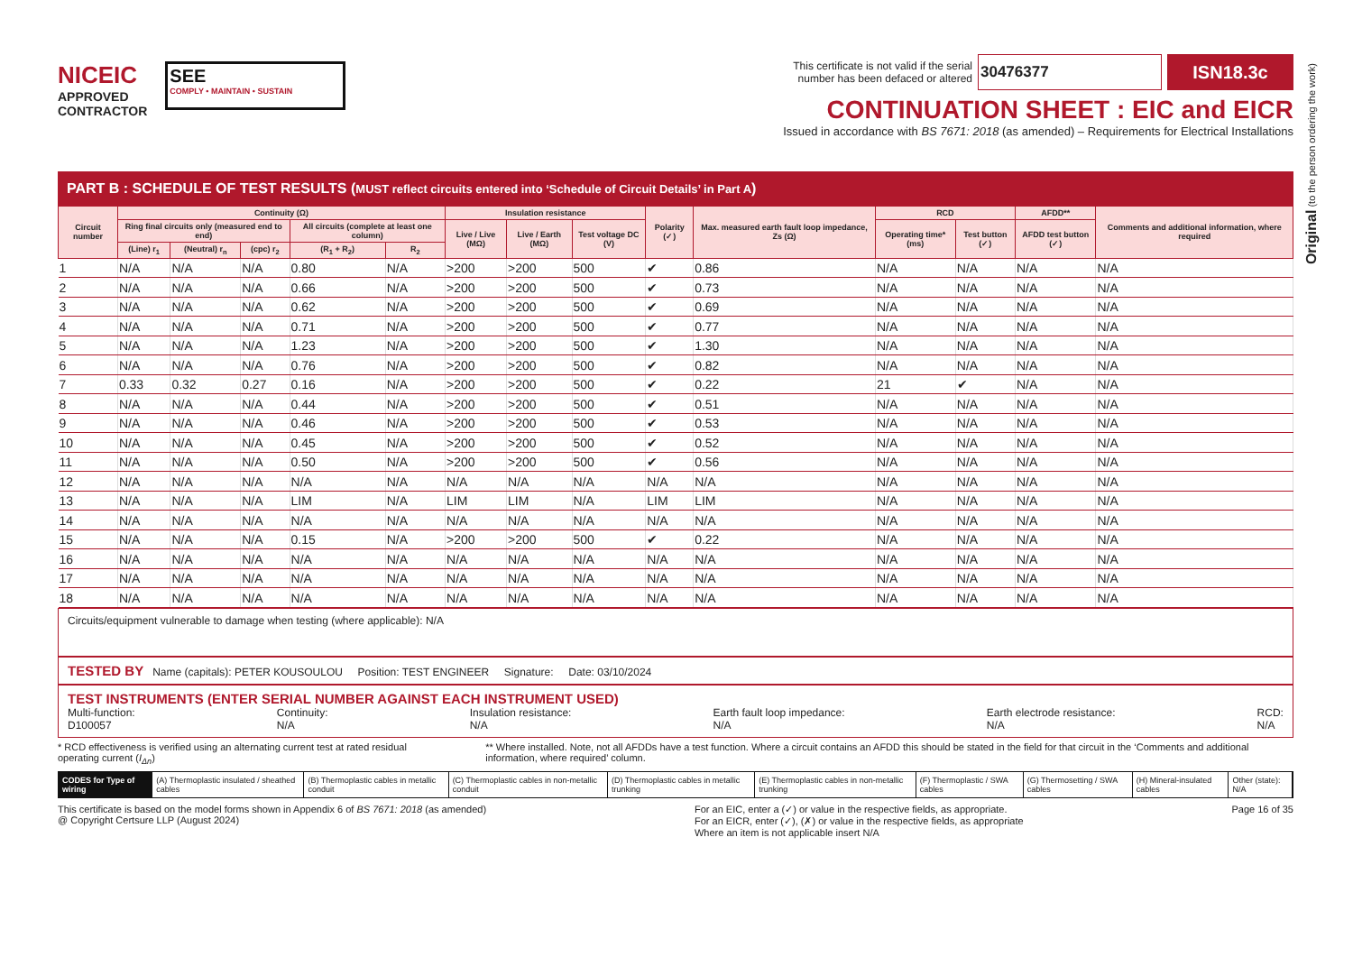Original (to the person ordering the work)
NICEIC
APPROVED
CONTRACTOR
SEE
COMPLY • MAINTAIN • SUSTAIN
This certificate is not valid if the serial
number has been defaced or altered 30476377 ISN18.3c
CONTINUATION SHEET : EIC and EICR
Issued in accordance with BS 7671: 2018 (as amended) – Requirements for Electrical Installations
PART B : SCHEDULE OF TEST RESULTS (MUST reflect circuits entered into ‘Schedule of Circuit Details’ in Part A)
| Circuit number | Continuity (Ω) | | | | | Insulation resistance | | | Polarity (✓) | Max. measured earth fault loop impedance, Zs (Ω) | RCD | | AFDD** | Comments and additional information, where required |
| --- | --- | --- | --- | --- | --- | --- | --- | --- | --- | --- | --- | --- | --- | --- |
| | Ring final circuits only (measured end to end) | | | All circuits (complete at least one column) | | Live / Live (MΩ) | Live / Earth (MΩ) | Test voltage DC (V) | | | Operating time* (ms) | Test button (✓) | AFDD test button (✓) | |
| | (Line) r<sub>1</sub> | (Neutral) r<sub>n</sub> | (cpc) r<sub>2</sub> | (R<sub>1</sub> + R<sub>2</sub>) | R<sub>2</sub> | | | | | | | | | |
| 1 | N/A | N/A | N/A | 0.80 | N/A | >200 | >200 | 500 | ✔ | 0.86 | N/A | N/A | N/A | N/A |
| 2 | N/A | N/A | N/A | 0.66 | N/A | >200 | >200 | 500 | ✔ | 0.73 | N/A | N/A | N/A | N/A |
| 3 | N/A | N/A | N/A | 0.62 | N/A | >200 | >200 | 500 | ✔ | 0.69 | N/A | N/A | N/A | N/A |
| 4 | N/A | N/A | N/A | 0.71 | N/A | >200 | >200 | 500 | ✔ | 0.77 | N/A | N/A | N/A | N/A |
| 5 | N/A | N/A | N/A | 1.23 | N/A | >200 | >200 | 500 | ✔ | 1.30 | N/A | N/A | N/A | N/A |
| 6 | N/A | N/A | N/A | 0.76 | N/A | >200 | >200 | 500 | ✔ | 0.82 | N/A | N/A | N/A | N/A |
| 7 | 0.33 | 0.32 | 0.27 | 0.16 | N/A | >200 | >200 | 500 | ✔ | 0.22 | 21 | ✔ | N/A | N/A |
| 8 | N/A | N/A | N/A | 0.44 | N/A | >200 | >200 | 500 | ✔ | 0.51 | N/A | N/A | N/A | N/A |
| 9 | N/A | N/A | N/A | 0.46 | N/A | >200 | >200 | 500 | ✔ | 0.53 | N/A | N/A | N/A | N/A |
| 10 | N/A | N/A | N/A | 0.45 | N/A | >200 | >200 | 500 | ✔ | 0.52 | N/A | N/A | N/A | N/A |
| 11 | N/A | N/A | N/A | 0.50 | N/A | >200 | >200 | 500 | ✔ | 0.56 | N/A | N/A | N/A | N/A |
| 12 | N/A | N/A | N/A | N/A | N/A | N/A | N/A | N/A | N/A | N/A | N/A | N/A | N/A | N/A |
| 13 | N/A | N/A | N/A | LIM | N/A | LIM | LIM | N/A | LIM | LIM | N/A | N/A | N/A | N/A |
| 14 | N/A | N/A | N/A | N/A | N/A | N/A | N/A | N/A | N/A | N/A | N/A | N/A | N/A | N/A |
| 15 | N/A | N/A | N/A | 0.15 | N/A | >200 | >200 | 500 | ✔ | 0.22 | N/A | N/A | N/A | N/A |
| 16 | N/A | N/A | N/A | N/A | N/A | N/A | N/A | N/A | N/A | N/A | N/A | N/A | N/A | N/A |
| 17 | N/A | N/A | N/A | N/A | N/A | N/A | N/A | N/A | N/A | N/A | N/A | N/A | N/A | N/A |
| 18 | N/A | N/A | N/A | N/A | N/A | N/A | N/A | N/A | N/A | N/A | N/A | N/A | N/A | N/A |
Circuits/equipment vulnerable to damage when testing (where applicable): N/A
TESTED BY Name (capitals): PETER KOUSOULOU Position: TEST ENGINEER Signature: Date: 03/10/2024
TEST INSTRUMENTS (ENTER SERIAL NUMBER AGAINST EACH INSTRUMENT USED)
Multi-function:
D100057 Continuity:
N/A Insulation resistance:
N/A Earth fault loop impedance:
N/A Earth electrode resistance:
N/A RCD:
N/A
* RCD effectiveness is verified using an alternating current test at rated residual operating current (I<sub>Δn</sub>) ** Where installed. Note, not all AFDDs have a test function. Where a circuit contains an AFDD this should be stated in the field for that circuit in the ‘Comments and additional information, where required’ column.
CODES for Type of wiring (A) Thermoplastic insulated / sheathed cables
(B) Thermoplastic cables in metallic conduit
(C) Thermoplastic cables in non-metallic conduit
(D) Thermoplastic cables in metallic trunking
(E) Thermoplastic cables in non-metallic trunking
(F) Thermoplastic / SWA cables (G) Thermosetting / SWA cables (H) Mineral-insulated cables Other (state): N/A
This certificate is based on the model forms shown in Appendix 6 of BS 7671: 2018 (as amended)
@ Copyright Certsure LLP (August 2024) For an EIC, enter a (✓) or value in the respective fields, as appropriate.
For an EICR, enter (✓), (✗) or value in the respective fields, as appropriate
Where an item is not applicable insert N/A Page 16 of 35